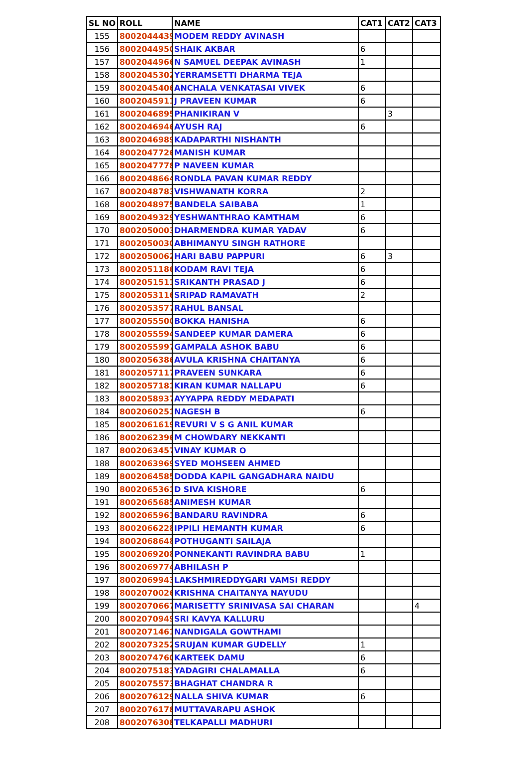| SL NO | ROLL | NAME | CAT1 | CAT2 | CAT3 |
| --- | --- | --- | --- | --- | --- |
| 155 | 8002044439 | MODEM REDDY AVINASH | | | |
| 156 | 8002044950 | SHAIK AKBAR | 6 | | |
| 157 | 8002044966 | N SAMUEL DEEPAK AVINASH | 1 | | |
| 158 | 8002045302 | YERRAMSETTI DHARMA TEJA | | | |
| 159 | 8002045406 | ANCHALA VENKATASAI VIVEK | 6 | | |
| 160 | 8002045911 | J PRAVEEN KUMAR | 6 | | |
| 161 | 8002046895 | PHANIKIRAN V | | 3 | |
| 162 | 8002046946 | AYUSH RAJ | 6 | | |
| 163 | 8002046989 | KADAPARTHI NISHANTH | | | |
| 164 | 8002047726 | MANISH KUMAR | | | |
| 165 | 8002047778 | P NAVEEN KUMAR | | | |
| 166 | 8002048664 | RONDLA PAVAN KUMAR REDDY | | | |
| 167 | 8002048783 | VISHWANATH KORRA | 2 | | |
| 168 | 8002048975 | BANDELA SAIBABA | 1 | | |
| 169 | 8002049329 | YESHWANTHRAO KAMTHAM | 6 | | |
| 170 | 8002050003 | DHARMENDRA KUMAR YADAV | 6 | | |
| 171 | 8002050030 | ABHIMANYU SINGH RATHORE | | | |
| 172 | 8002050062 | HARI BABU PAPPURI | 6 | 3 | |
| 173 | 8002051186 | KODAM RAVI TEJA | 6 | | |
| 174 | 8002051511 | SRIKANTH PRASAD J | 6 | | |
| 175 | 8002053116 | SRIPAD RAMAVATH | 2 | | |
| 176 | 8002053577 | RAHUL BANSAL | | | |
| 177 | 8002055500 | BOKKA HANISHA | 6 | | |
| 178 | 8002055594 | SANDEEP KUMAR DAMERA | 6 | | |
| 179 | 8002055997 | GAMPALA ASHOK BABU | 6 | | |
| 180 | 8002056386 | AVULA KRISHNA CHAITANYA | 6 | | |
| 181 | 8002057117 | PRAVEEN SUNKARA | 6 | | |
| 182 | 8002057181 | KIRAN KUMAR NALLAPU | 6 | | |
| 183 | 8002058937 | AYYAPPA REDDY MEDAPATI | | | |
| 184 | 8002060251 | NAGESH B | 6 | | |
| 185 | 8002061619 | REVURI V S G ANIL KUMAR | | | |
| 186 | 8002062396 | M CHOWDARY NEKKANTI | | | |
| 187 | 8002063457 | VINAY KUMAR O | | | |
| 188 | 8002063969 | SYED MOHSEEN AHMED | | | |
| 189 | 8002064585 | DODDA KAPIL GANGADHARA NAIDU | | | |
| 190 | 8002065361 | D SIVA KISHORE | 6 | | |
| 191 | 8002065685 | ANIMESH KUMAR | | | |
| 192 | 8002065961 | BANDARU RAVINDRA | 6 | | |
| 193 | 8002066228 | IPPILI HEMANTH KUMAR | 6 | | |
| 194 | 8002068648 | POTHUGANTI SAILAJA | | | |
| 195 | 8002069208 | PONNEKANTI RAVINDRA BABU | 1 | | |
| 196 | 8002069774 | ABHILASH P | | | |
| 197 | 8002069943 | LAKSHMIREDDYGARI VAMSI REDDY | | | |
| 198 | 8002070026 | KRISHNA CHAITANYA NAYUDU | | | |
| 199 | 8002070667 | MARISETTY SRINIVASA SAI CHARAN | | | 4 |
| 200 | 8002070949 | SRI KAVYA KALLURU | | | |
| 201 | 8002071461 | NANDIGALA GOWTHAMI | | | |
| 202 | 8002073252 | SRUJAN KUMAR GUDELLY | 1 | | |
| 203 | 8002074760 | KARTEEK DAMU | 6 | | |
| 204 | 8002075183 | YADAGIRI CHALAMALLA | 6 | | |
| 205 | 8002075573 | BHAGHAT CHANDRA R | | | |
| 206 | 8002076129 | NALLA SHIVA KUMAR | 6 | | |
| 207 | 8002076178 | MUTTAVARAPU ASHOK | | | |
| 208 | 8002076308 | TELKAPALLI MADHURI | | | |